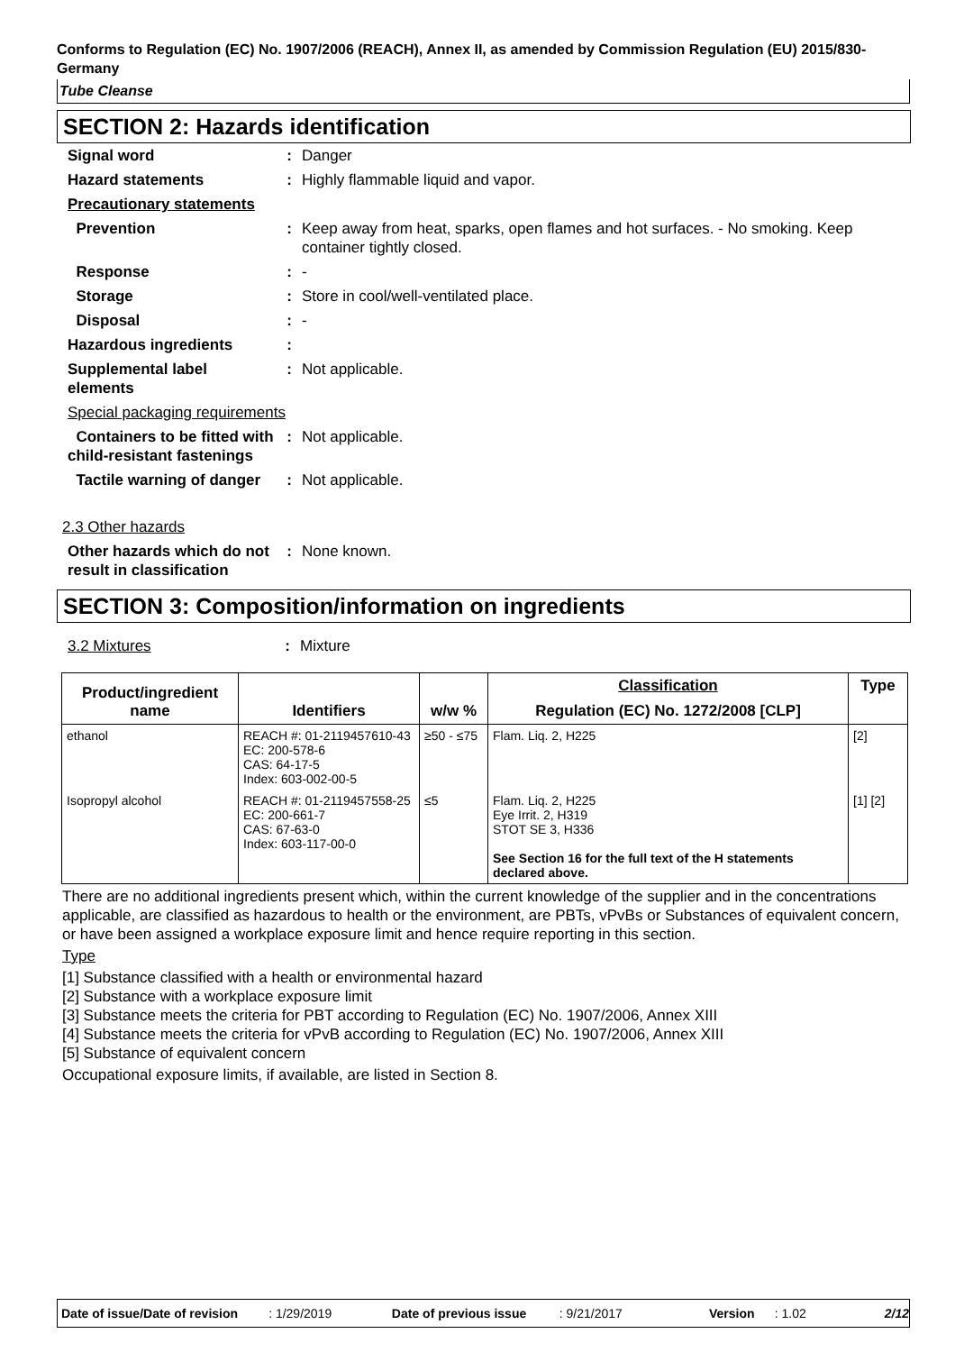Conforms to Regulation (EC) No. 1907/2006 (REACH), Annex II, as amended by Commission Regulation (EU) 2015/830- Germany
Tube Cleanse
SECTION 2: Hazards identification
| Signal word | : | Danger |
| Hazard statements | : | Highly flammable liquid and vapor. |
| Precautionary statements | | |
| Prevention | : | Keep away from heat, sparks, open flames and hot surfaces. - No smoking. Keep container tightly closed. |
| Response | : | - |
| Storage | : | Store in cool/well-ventilated place. |
| Disposal | : | - |
| Hazardous ingredients | : | |
| Supplemental label elements | : | Not applicable. |
| Special packaging requirements | | |
| Containers to be fitted with child-resistant fastenings | : | Not applicable. |
| Tactile warning of danger | : | Not applicable. |
2.3 Other hazards
| Other hazards which do not result in classification | : | None known. |
SECTION 3: Composition/information on ingredients
| 3.2 Mixtures | : | Mixture |
| Product/ingredient name | Identifiers | w/w % | Classification | Type |
| --- | --- | --- | --- | --- |
| | | | Regulation (EC) No. 1272/2008 [CLP] | |
| ethanol | REACH #: 01-2119457610-43 EC: 200-578-6 CAS: 64-17-5 Index: 603-002-00-5 | ≥50 - ≤75 | Flam. Liq. 2, H225 | [2] |
| Isopropyl alcohol | REACH #: 01-2119457558-25 EC: 200-661-7 CAS: 67-63-0 Index: 603-117-00-0 | ≤5 | Flam. Liq. 2, H225 Eye Irrit. 2, H319 STOT SE 3, H336 See Section 16 for the full text of the H statements declared above. | [1] [2] |
There are no additional ingredients present which, within the current knowledge of the supplier and in the concentrations applicable, are classified as hazardous to health or the environment, are PBTs, vPvBs or Substances of equivalent concern, or have been assigned a workplace exposure limit and hence require reporting in this section.
Type
[1] Substance classified with a health or environmental hazard
[2] Substance with a workplace exposure limit
[3] Substance meets the criteria for PBT according to Regulation (EC) No. 1907/2006, Annex XIII
[4] Substance meets the criteria for vPvB according to Regulation (EC) No. 1907/2006, Annex XIII
[5] Substance of equivalent concern
Occupational exposure limits, if available, are listed in Section 8.
Date of issue/Date of revision: 1/29/2019 Date of previous issue: 9/21/2017 Version: 1.02 2/12